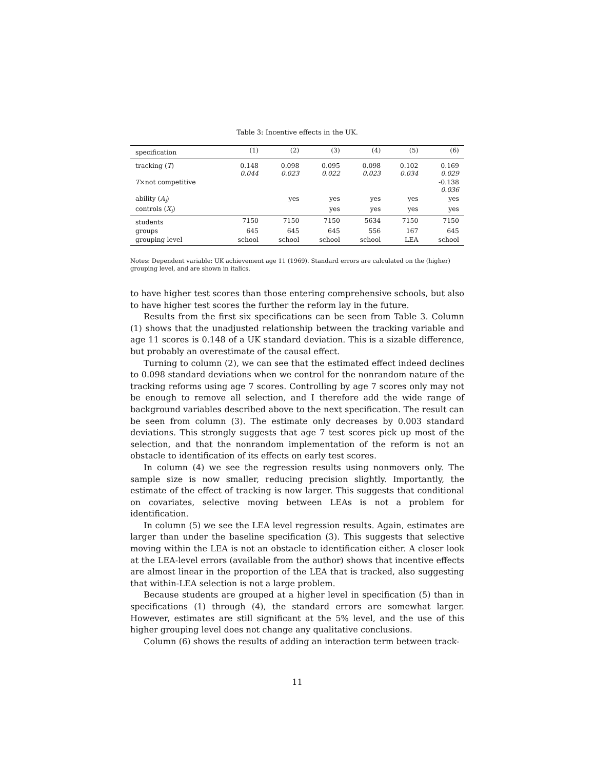Table 3: Incentive effects in the UK.
| specification | (1) | (2) | (3) | (4) | (5) | (6) |
| --- | --- | --- | --- | --- | --- | --- |
| tracking ( T ) | 0.148 0.044 | 0.098 0.023 | 0.095 0.022 | 0.098 0.023 | 0.102 0.034 | 0.169 0.029 |
| T ×not competitive | | | | | | -0.138 0.036 |
| ability ( A<sub>i</sub> ) | | yes | yes | yes | yes | yes |
| controls ( X<sub>i</sub> ) | | | yes | yes | yes | yes |
| students | 7150 | 7150 | 7150 | 5634 | 7150 | 7150 |
| groups | 645 | 645 | 645 | 556 | 167 | 645 |
| grouping level | school | school | school | school | LEA | school |
Notes: Dependent variable: UK achievement age 11 (1969). Standard errors are calculated on the (higher) grouping level, and are shown in italics.
to have higher test scores than those entering comprehensive schools, but also to have higher test scores the further the reform lay in the future.
Results from the first six specifications can be seen from Table 3. Column (1) shows that the unadjusted relationship between the tracking variable and age 11 scores is 0.148 of a UK standard deviation. This is a sizable difference, but probably an overestimate of the causal effect.
Turning to column (2), we can see that the estimated effect indeed declines to 0.098 standard deviations when we control for the nonrandom nature of the tracking reforms using age 7 scores. Controlling by age 7 scores only may not be enough to remove all selection, and I therefore add the wide range of background variables described above to the next specification. The result can be seen from column (3). The estimate only decreases by 0.003 standard deviations. This strongly suggests that age 7 test scores pick up most of the selection, and that the nonrandom implementation of the reform is not an obstacle to identification of its effects on early test scores.
In column (4) we see the regression results using nonmovers only. The sample size is now smaller, reducing precision slightly. Importantly, the estimate of the effect of tracking is now larger. This suggests that conditional on covariates, selective moving between LEAs is not a problem for identification.
In column (5) we see the LEA level regression results. Again, estimates are larger than under the baseline specification (3). This suggests that selective moving within the LEA is not an obstacle to identification either. A closer look at the LEA-level errors (available from the author) shows that incentive effects are almost linear in the proportion of the LEA that is tracked, also suggesting that within-LEA selection is not a large problem.
Because students are grouped at a higher level in specification (5) than in specifications (1) through (4), the standard errors are somewhat larger. However, estimates are still significant at the 5% level, and the use of this higher grouping level does not change any qualitative conclusions.
Column (6) shows the results of adding an interaction term between track-
11